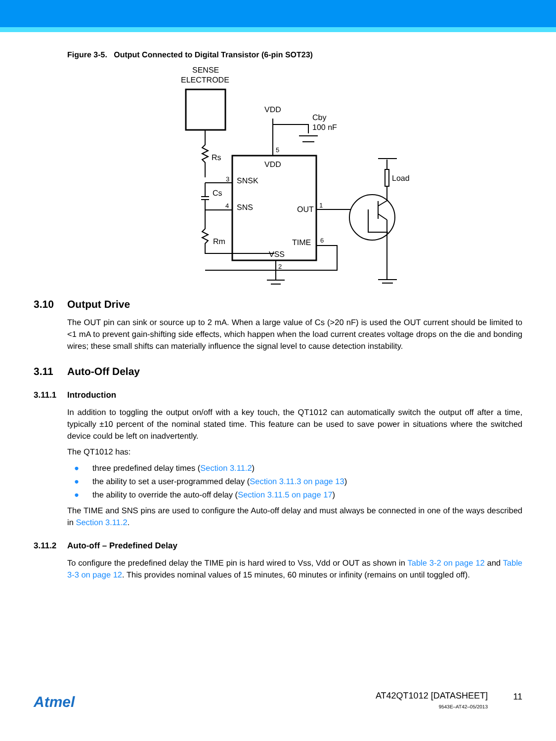Figure 3-5. Output Connected to Digital Transistor (6-pin SOT23)
SENSE
ELECTRODE
VDD
Cby
100 nF
Rs
5
VDD
3
SNSK
Cs
4
SNS
OUT
1
Rm
TIME
6
VSS
2
Load
3.10 Output Drive
The OUT pin can sink or source up to 2 mA. When a large value of Cs (>20 nF) is used the OUT current should be limited to <1 mA to prevent gain-shifting side effects, which happen when the load current creates voltage drops on the die and bonding wires; these small shifts can materially influence the signal level to cause detection instability.
3.11 Auto-Off Delay
3.11.1 Introduction
In addition to toggling the output on/off with a key touch, the QT1012 can automatically switch the output off after a time, typically ±10 percent of the nominal stated time. This feature can be used to save power in situations where the switched device could be left on inadvertently.
The QT1012 has:
● three predefined delay times (Section 3.11.2)
● the ability to set a user-programmed delay (Section 3.11.3 on page 13)
● the ability to override the auto-off delay (Section 3.11.5 on page 17)
The TIME and SNS pins are used to configure the Auto-off delay and must always be connected in one of the ways described in Section 3.11.2.
3.11.2 Auto-off – Predefined Delay
To configure the predefined delay the TIME pin is hard wired to Vss, Vdd or OUT as shown in Table 3-2 on page 12 and Table 3-3 on page 12. This provides nominal values of 15 minutes, 60 minutes or infinity (remains on until toggled off).
Atmel
AT42QT1012 [DATASHEET]
9543E–AT42–05/2013
11